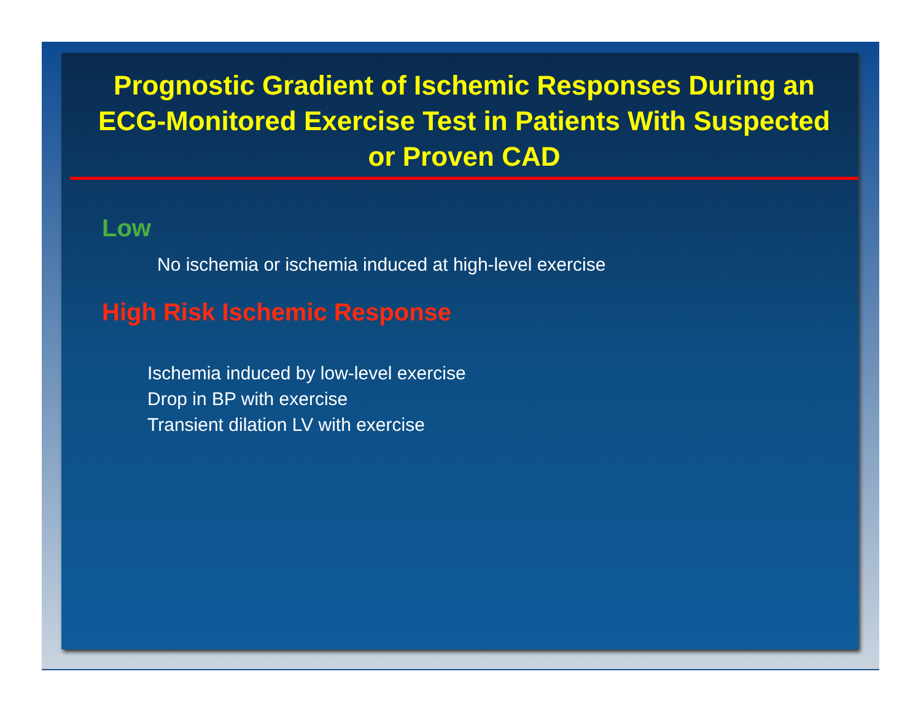Prognostic Gradient of Ischemic Responses During an ECG-Monitored Exercise Test in Patients With Suspected or Proven CAD
Low
No ischemia or ischemia induced at high-level exercise
High Risk Ischemic Response
Ischemia induced by low-level exercise
Drop in BP with exercise
Transient dilation LV with exercise